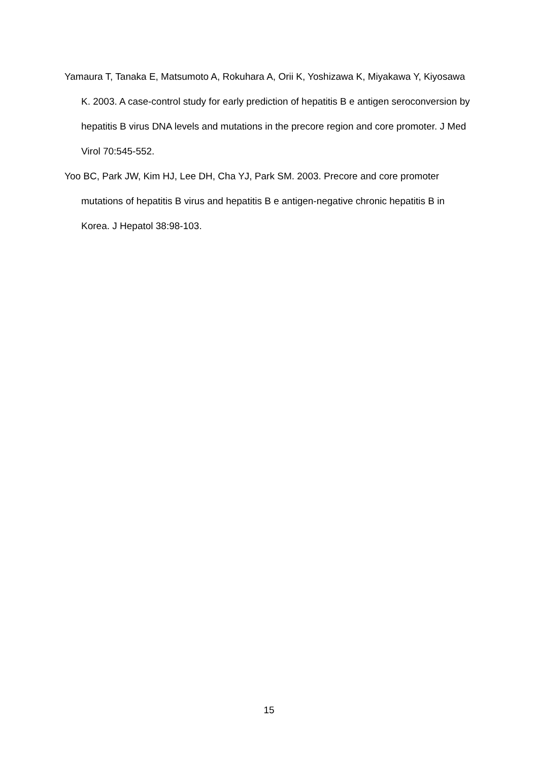Yamaura T, Tanaka E, Matsumoto A, Rokuhara A, Orii K, Yoshizawa K, Miyakawa Y, Kiyosawa K. 2003. A case-control study for early prediction of hepatitis B e antigen seroconversion by hepatitis B virus DNA levels and mutations in the precore region and core promoter. J Med Virol 70:545-552.
Yoo BC, Park JW, Kim HJ, Lee DH, Cha YJ, Park SM. 2003. Precore and core promoter mutations of hepatitis B virus and hepatitis B e antigen-negative chronic hepatitis B in Korea. J Hepatol 38:98-103.
15